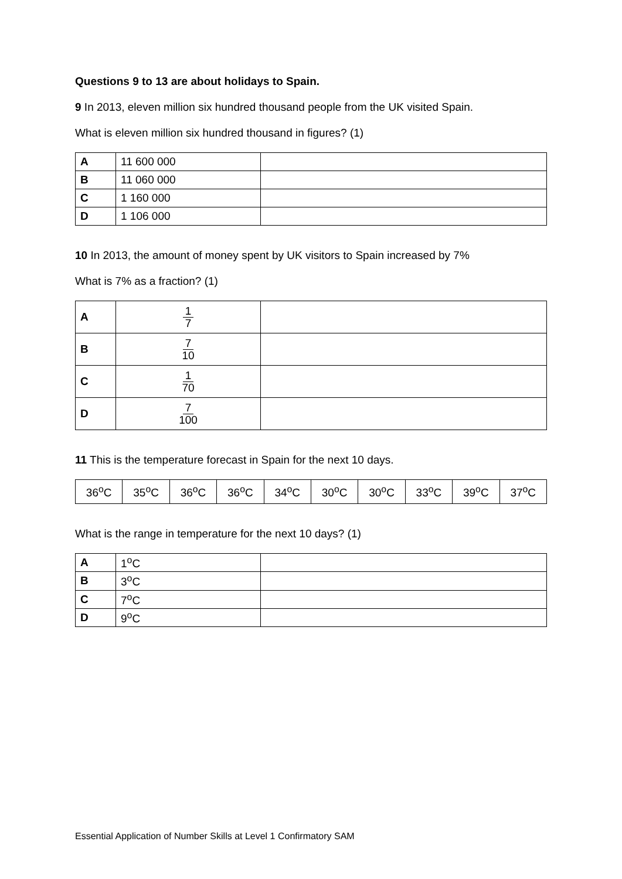Questions 9 to 13 are about holidays to Spain.
9 In 2013, eleven million six hundred thousand people from the UK visited Spain.
What is eleven million six hundred thousand in figures? (1)
| A | 11 600 000 | |
| B | 11 060 000 | |
| C | 1 160 000 | |
| D | 1 106 000 | |
10 In 2013, the amount of money spent by UK visitors to Spain increased by 7%
What is 7% as a fraction? (1)
| A | 1 7 | |
| B | 7 10 | |
| C | 1 70 | |
| D | 7 100 | |
11 This is the temperature forecast in Spain for the next 10 days.
| 36<sup>o</sup>C | 35<sup>o</sup>C | 36<sup>o</sup>C | 36<sup>o</sup>C | 34<sup>o</sup>C | 30<sup>o</sup>C | 30<sup>o</sup>C | 33<sup>o</sup>C | 39<sup>o</sup>C | 37<sup>o</sup>C |
What is the range in temperature for the next 10 days? (1)
| A | 1<sup>o</sup>C | |
| B | 3<sup>o</sup>C | |
| C | 7<sup>o</sup>C | |
| D | 9<sup>o</sup>C | |
Essential Application of Number Skills at Level 1 Confirmatory SAM